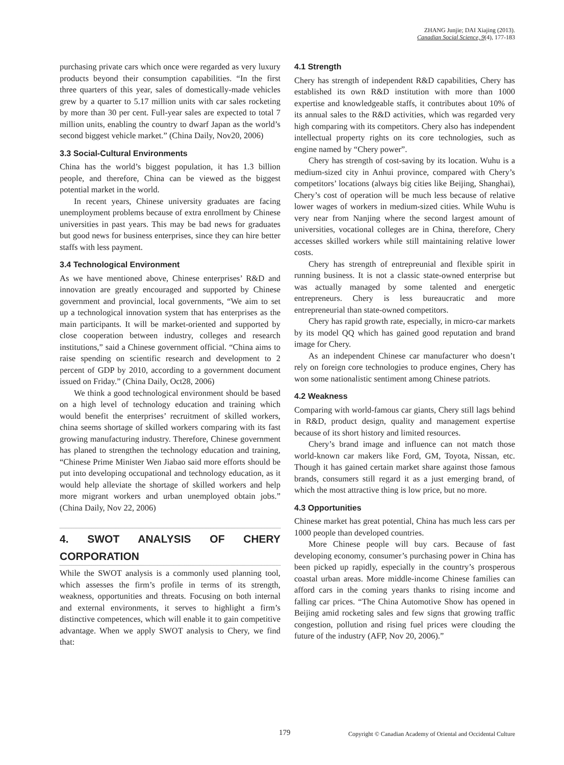ZHANG Junjie; DAI Xiajing (2013).
Canadian Social Science, 9(4), 177-183
purchasing private cars which once were regarded as very luxury products beyond their consumption capabilities. “In the first three quarters of this year, sales of domestically-made vehicles grew by a quarter to 5.17 million units with car sales rocketing by more than 30 per cent. Full-year sales are expected to total 7 million units, enabling the country to dwarf Japan as the world’s second biggest vehicle market.” (China Daily, Nov20, 2006)
3.3 Social-Cultural Environments
China has the world’s biggest population, it has 1.3 billion people, and therefore, China can be viewed as the biggest potential market in the world.
In recent years, Chinese university graduates are facing unemployment problems because of extra enrollment by Chinese universities in past years. This may be bad news for graduates but good news for business enterprises, since they can hire better staffs with less payment.
3.4 Technological Environment
As we have mentioned above, Chinese enterprises’ R&D and innovation are greatly encouraged and supported by Chinese government and provincial, local governments, “We aim to set up a technological innovation system that has enterprises as the main participants. It will be market-oriented and supported by close cooperation between industry, colleges and research institutions,” said a Chinese government official. “China aims to raise spending on scientific research and development to 2 percent of GDP by 2010, according to a government document issued on Friday.” (China Daily, Oct28, 2006)
We think a good technological environment should be based on a high level of technology education and training which would benefit the enterprises’ recruitment of skilled workers, china seems shortage of skilled workers comparing with its fast growing manufacturing industry. Therefore, Chinese government has planed to strengthen the technology education and training, “Chinese Prime Minister Wen Jiabao said more efforts should be put into developing occupational and technology education, as it would help alleviate the shortage of skilled workers and help more migrant workers and urban unemployed obtain jobs.” (China Daily, Nov 22, 2006)
4. SWOT ANALYSIS OF CHERY CORPORATION
While the SWOT analysis is a commonly used planning tool, which assesses the firm’s profile in terms of its strength, weakness, opportunities and threats. Focusing on both internal and external environments, it serves to highlight a firm’s distinctive competences, which will enable it to gain competitive advantage. When we apply SWOT analysis to Chery, we find that:
4.1 Strength
Chery has strength of independent R&D capabilities, Chery has established its own R&D institution with more than 1000 expertise and knowledgeable staffs, it contributes about 10% of its annual sales to the R&D activities, which was regarded very high comparing with its competitors. Chery also has independent intellectual property rights on its core technologies, such as engine named by “Chery power”.
Chery has strength of cost-saving by its location. Wuhu is a medium-sized city in Anhui province, compared with Chery’s competitors’ locations (always big cities like Beijing, Shanghai), Chery’s cost of operation will be much less because of relative lower wages of workers in medium-sized cities. While Wuhu is very near from Nanjing where the second largest amount of universities, vocational colleges are in China, therefore, Chery accesses skilled workers while still maintaining relative lower costs.
Chery has strength of entrepreunial and flexible spirit in running business. It is not a classic state-owned enterprise but was actually managed by some talented and energetic entrepreneurs. Chery is less bureaucratic and more entrepreneurial than state-owned competitors.
Chery has rapid growth rate, especially, in micro-car markets by its model QQ which has gained good reputation and brand image for Chery.
As an independent Chinese car manufacturer who doesn’t rely on foreign core technologies to produce engines, Chery has won some nationalistic sentiment among Chinese patriots.
4.2 Weakness
Comparing with world-famous car giants, Chery still lags behind in R&D, product design, quality and management expertise because of its short history and limited resources.
Chery’s brand image and influence can not match those world-known car makers like Ford, GM, Toyota, Nissan, etc. Though it has gained certain market share against those famous brands, consumers still regard it as a just emerging brand, of which the most attractive thing is low price, but no more.
4.3 Opportunities
Chinese market has great potential, China has much less cars per 1000 people than developed countries.
More Chinese people will buy cars. Because of fast developing economy, consumer’s purchasing power in China has been picked up rapidly, especially in the country’s prosperous coastal urban areas. More middle-income Chinese families can afford cars in the coming years thanks to rising income and falling car prices. “The China Automotive Show has opened in Beijing amid rocketing sales and few signs that growing traffic congestion, pollution and rising fuel prices were clouding the future of the industry (AFP, Nov 20, 2006).”
179 Copyright © Canadian Academy of Oriental and Occidental Culture